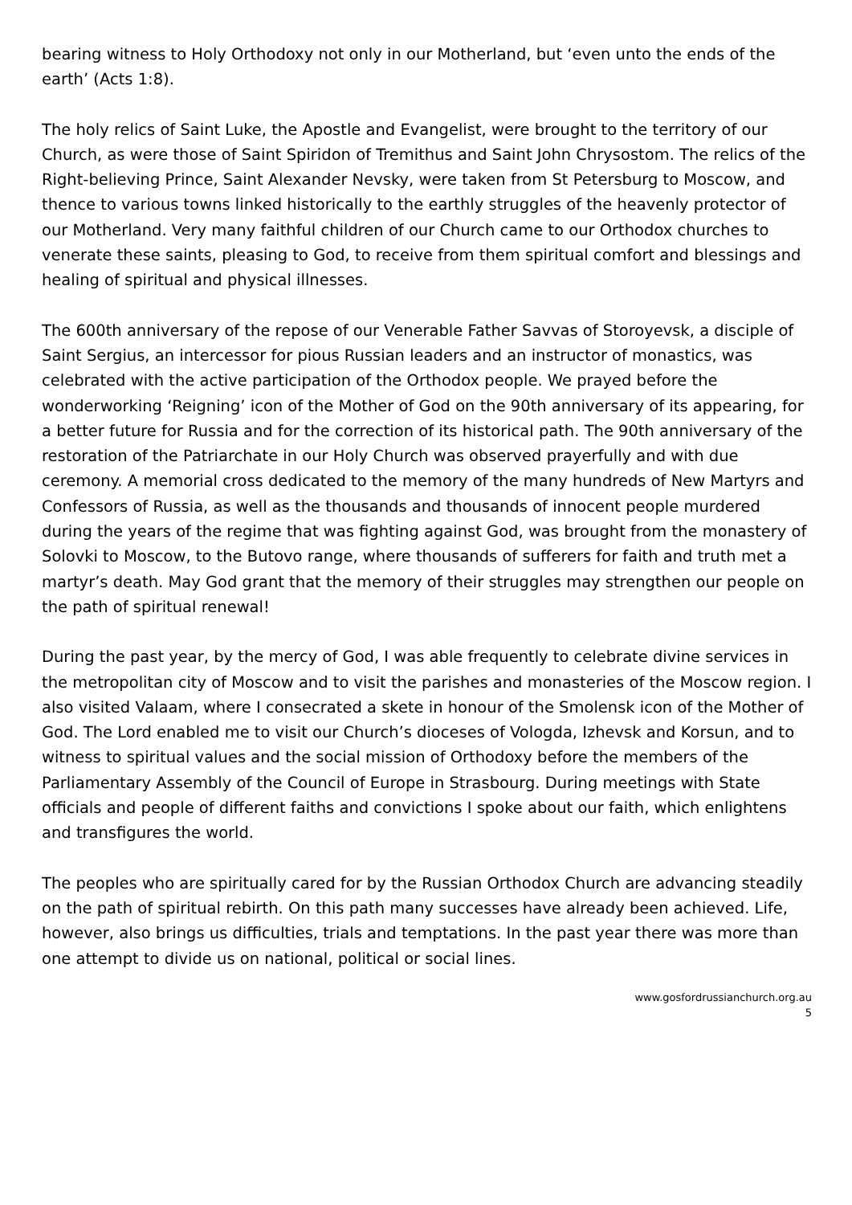bearing witness to Holy Orthodoxy not only in our Motherland, but ‘even unto the ends of the earth’ (Acts 1:8).
The holy relics of Saint Luke, the Apostle and Evangelist, were brought to the territory of our Church, as were those of Saint Spiridon of Tremithus and Saint John Chrysostom. The relics of the Right-believing Prince, Saint Alexander Nevsky, were taken from St Petersburg to Moscow, and thence to various towns linked historically to the earthly struggles of the heavenly protector of our Motherland. Very many faithful children of our Church came to our Orthodox churches to venerate these saints, pleasing to God, to receive from them spiritual comfort and blessings and healing of spiritual and physical illnesses.
The 600th anniversary of the repose of our Venerable Father Savvas of Storoyevsk, a disciple of Saint Sergius, an intercessor for pious Russian leaders and an instructor of monastics, was celebrated with the active participation of the Orthodox people. We prayed before the wonderworking ‘Reigning’ icon of the Mother of God on the 90th anniversary of its appearing, for a better future for Russia and for the correction of its historical path. The 90th anniversary of the restoration of the Patriarchate in our Holy Church was observed prayerfully and with due ceremony. A memorial cross dedicated to the memory of the many hundreds of New Martyrs and Confessors of Russia, as well as the thousands and thousands of innocent people murdered during the years of the regime that was fighting against God, was brought from the monastery of Solovki to Moscow, to the Butovo range, where thousands of sufferers for faith and truth met a martyr’s death. May God grant that the memory of their struggles may strengthen our people on the path of spiritual renewal!
During the past year, by the mercy of God, I was able frequently to celebrate divine services in the metropolitan city of Moscow and to visit the parishes and monasteries of the Moscow region. I also visited Valaam, where I consecrated a skete in honour of the Smolensk icon of the Mother of God. The Lord enabled me to visit our Church’s dioceses of Vologda, Izhevsk and Korsun, and to witness to spiritual values and the social mission of Orthodoxy before the members of the Parliamentary Assembly of the Council of Europe in Strasbourg. During meetings with State officials and people of different faiths and convictions I spoke about our faith, which enlightens and transfigures the world.
The peoples who are spiritually cared for by the Russian Orthodox Church are advancing steadily on the path of spiritual rebirth. On this path many successes have already been achieved. Life, however, also brings us difficulties, trials and temptations. In the past year there was more than one attempt to divide us on national, political or social lines.
www.gosfordrussianchurch.org.au
5